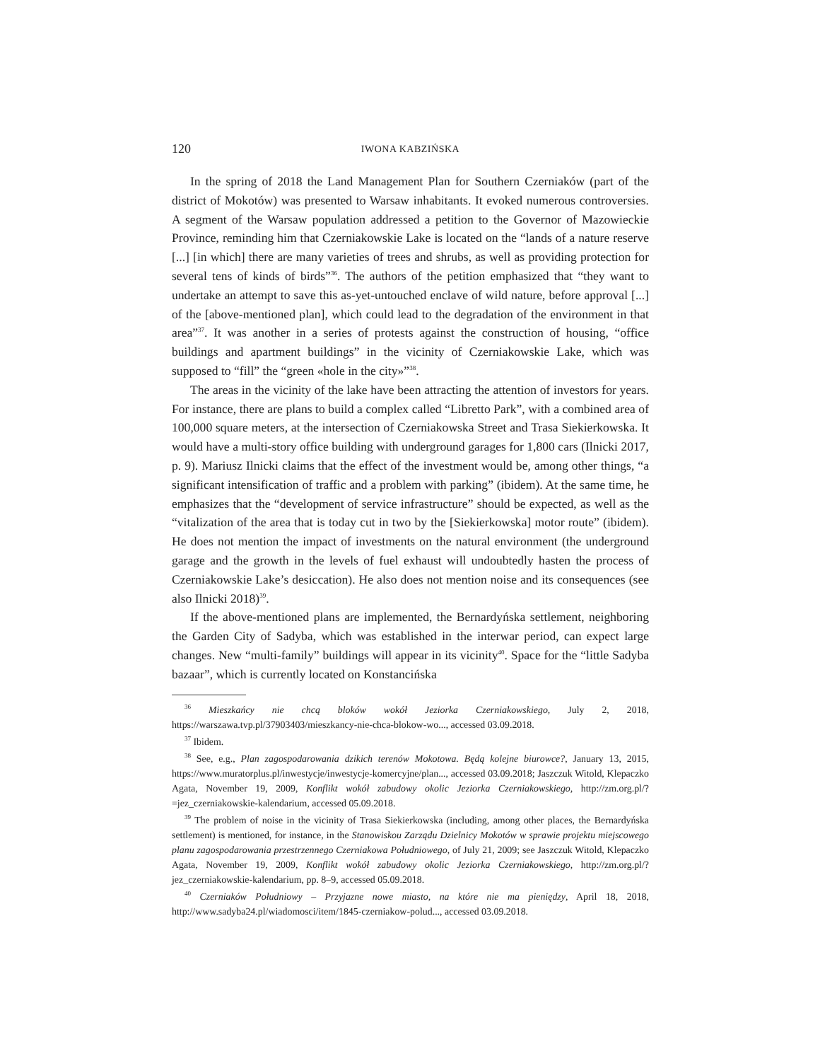120 IWONA KABZIŃSKA
In the spring of 2018 the Land Management Plan for Southern Czerniaków (part of the district of Mokotów) was presented to Warsaw inhabitants. It evoked numerous controversies. A segment of the Warsaw population addressed a petition to the Governor of Mazowieckie Province, reminding him that Czerniakowskie Lake is located on the “lands of a nature reserve [...] [in which] there are many varieties of trees and shrubs, as well as providing protection for several tens of kinds of birds”<sup>36</sup>. The authors of the petition emphasized that “they want to undertake an attempt to save this as-yet-untouched enclave of wild nature, before approval [...] of the [above-mentioned plan], which could lead to the degradation of the environment in that area”<sup>37</sup>. It was another in a series of protests against the construction of housing, “office buildings and apartment buildings” in the vicinity of Czerniakowskie Lake, which was supposed to “fill” the “green «hole in the city»”<sup>38</sup>.
The areas in the vicinity of the lake have been attracting the attention of investors for years. For instance, there are plans to build a complex called “Libretto Park”, with a combined area of 100,000 square meters, at the intersection of Czerniakowska Street and Trasa Siekierkowska. It would have a multi-story office building with underground garages for 1,800 cars (Ilnicki 2017, p. 9). Mariusz Ilnicki claims that the effect of the investment would be, among other things, “a significant intensification of traffic and a problem with parking” (ibidem). At the same time, he emphasizes that the “development of service infrastructure” should be expected, as well as the “vitalization of the area that is today cut in two by the [Siekierkowska] motor route” (ibidem). He does not mention the impact of investments on the natural environment (the underground garage and the growth in the levels of fuel exhaust will undoubtedly hasten the process of Czerniakowskie Lake’s desiccation). He also does not mention noise and its consequences (see also Ilnicki 2018)<sup>39</sup>.
If the above-mentioned plans are implemented, the Bernardyńska settlement, neighboring the Garden City of Sadyba, which was established in the interwar period, can expect large changes. New “multi-family” buildings will appear in its vicinity<sup>40</sup>. Space for the “little Sadyba bazaar”, which is currently located on Konstancińska
<sup>36</sup> Mieszkańcy nie chcą bloków wokół Jeziorka Czerniakowskiego, July 2, 2018, https://warszawa.tvp.pl/37903403/mieszkancy-nie-chca-blokow-wo..., accessed 03.09.2018.
<sup>37</sup> Ibidem.
<sup>38</sup> See, e.g., Plan zagospodarowania dzikich terenów Mokotowa. Będą kolejne biurowce?, January 13, 2015, https://www.muratorplus.pl/inwestycje/inwestycje-komercyjne/plan..., accessed 03.09.2018; Jaszczuk Witold, Klepaczko Agata, November 19, 2009, Konflikt wokół zabudowy okolic Jeziorka Czerniakowskiego, http://zm.org.pl/?=jez_czerniakowskie-kalendarium, accessed 05.09.2018.
<sup>39</sup> The problem of noise in the vicinity of Trasa Siekierkowska (including, among other places, the Bernardyńska settlement) is mentioned, for instance, in the Stanowiskou Zarządu Dzielnicy Mokotów w sprawie projektu miejscowego planu zagospodarowania przestrzennego Czerniakowa Południowego, of July 21, 2009; see Jaszczuk Witold, Klepaczko Agata, November 19, 2009, Konflikt wokół zabudowy okolic Jeziorka Czerniakowskiego, http://zm.org.pl/?jez_czerniakowskie-kalendarium, pp. 8–9, accessed 05.09.2018.
<sup>40</sup> Czerniaków Południowy – Przyjazne nowe miasto, na które nie ma pieniędzy, April 18, 2018, http://www.sadyba24.pl/wiadomosci/item/1845-czerniakow-polud..., accessed 03.09.2018.